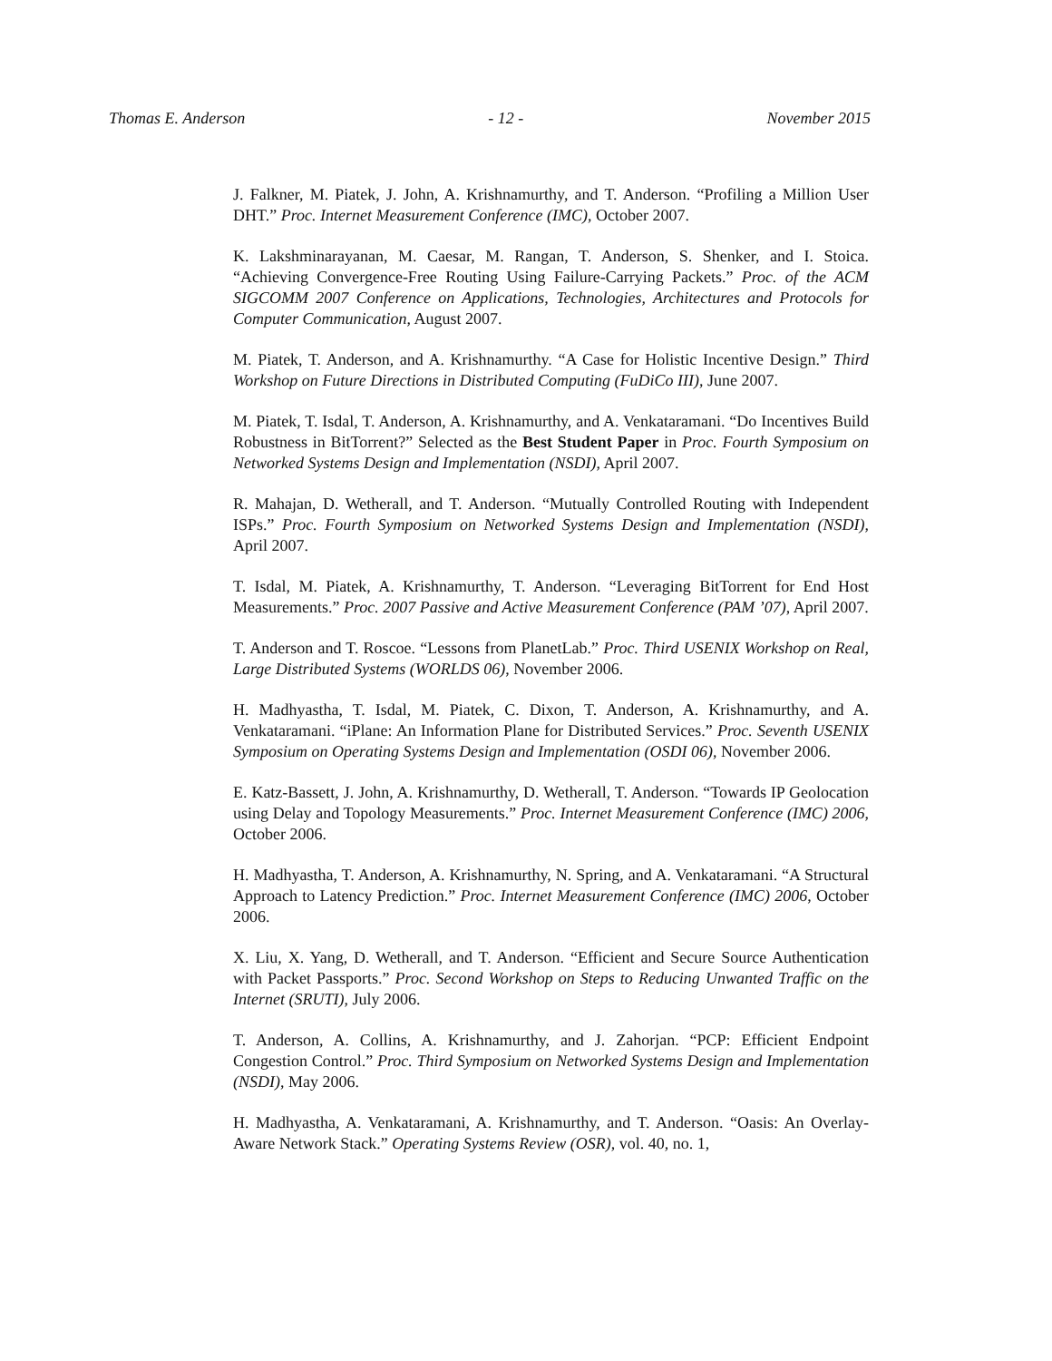Thomas E. Anderson - 12 - November 2015
J. Falkner, M. Piatek, J. John, A. Krishnamurthy, and T. Anderson. “Profiling a Million User DHT.” Proc. Internet Measurement Conference (IMC), October 2007.
K. Lakshminarayanan, M. Caesar, M. Rangan, T. Anderson, S. Shenker, and I. Stoica. “Achieving Convergence-Free Routing Using Failure-Carrying Packets.” Proc. of the ACM SIGCOMM 2007 Conference on Applications, Technologies, Architectures and Protocols for Computer Communication, August 2007.
M. Piatek, T. Anderson, and A. Krishnamurthy. “A Case for Holistic Incentive Design.” Third Workshop on Future Directions in Distributed Computing (FuDiCo III), June 2007.
M. Piatek, T. Isdal, T. Anderson, A. Krishnamurthy, and A. Venkataramani. “Do Incentives Build Robustness in BitTorrent?” Selected as the Best Student Paper in Proc. Fourth Symposium on Networked Systems Design and Implementation (NSDI), April 2007.
R. Mahajan, D. Wetherall, and T. Anderson. “Mutually Controlled Routing with Independent ISPs.” Proc. Fourth Symposium on Networked Systems Design and Implementation (NSDI), April 2007.
T. Isdal, M. Piatek, A. Krishnamurthy, T. Anderson. “Leveraging BitTorrent for End Host Measurements.” Proc. 2007 Passive and Active Measurement Conference (PAM ’07), April 2007.
T. Anderson and T. Roscoe. “Lessons from PlanetLab.” Proc. Third USENIX Workshop on Real, Large Distributed Systems (WORLDS 06), November 2006.
H. Madhyastha, T. Isdal, M. Piatek, C. Dixon, T. Anderson, A. Krishnamurthy, and A. Venkataramani. “iPlane: An Information Plane for Distributed Services.” Proc. Seventh USENIX Symposium on Operating Systems Design and Implementation (OSDI 06), November 2006.
E. Katz-Bassett, J. John, A. Krishnamurthy, D. Wetherall, T. Anderson. “Towards IP Geolocation using Delay and Topology Measurements.” Proc. Internet Measurement Conference (IMC) 2006, October 2006.
H. Madhyastha, T. Anderson, A. Krishnamurthy, N. Spring, and A. Venkataramani. “A Structural Approach to Latency Prediction.” Proc. Internet Measurement Conference (IMC) 2006, October 2006.
X. Liu, X. Yang, D. Wetherall, and T. Anderson. “Efficient and Secure Source Authentication with Packet Passports.” Proc. Second Workshop on Steps to Reducing Unwanted Traffic on the Internet (SRUTI), July 2006.
T. Anderson, A. Collins, A. Krishnamurthy, and J. Zahorjan. “PCP: Efficient Endpoint Congestion Control.” Proc. Third Symposium on Networked Systems Design and Implementation (NSDI), May 2006.
H. Madhyastha, A. Venkataramani, A. Krishnamurthy, and T. Anderson. “Oasis: An Overlay-Aware Network Stack.” Operating Systems Review (OSR), vol. 40, no. 1,